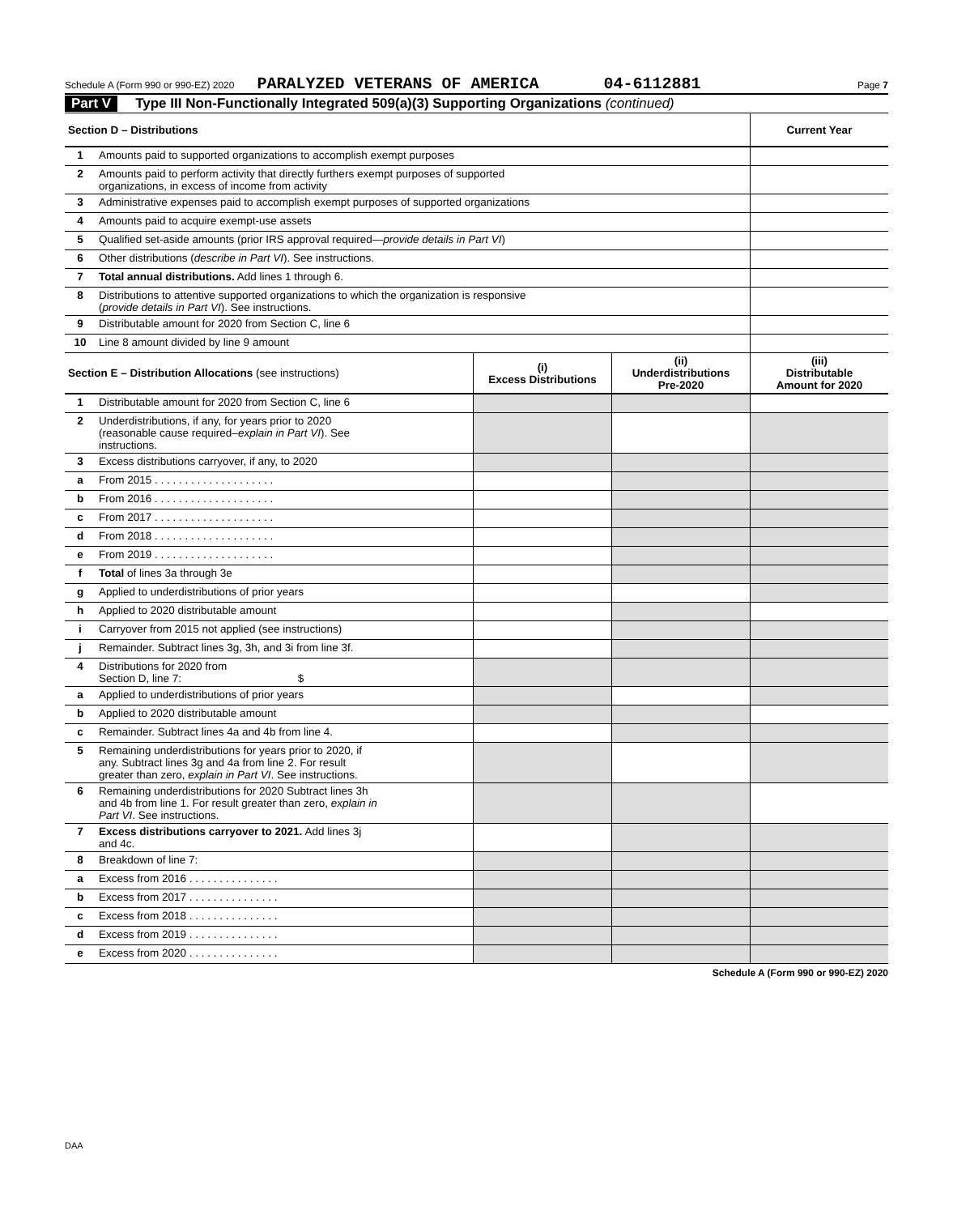Schedule A (Form 990 or 990-EZ) 2020 PARALYZED VETERANS OF AMERICA 04-6112881 Page 7
Part V Type III Non-Functionally Integrated 509(a)(3) Supporting Organizations (continued)
| Section D – Distributions | | Current Year |
| --- | --- | --- |
| 1 | Amounts paid to supported organizations to accomplish exempt purposes | |
| 2 | Amounts paid to perform activity that directly furthers exempt purposes of supported organizations, in excess of income from activity | |
| 3 | Administrative expenses paid to accomplish exempt purposes of supported organizations | |
| 4 | Amounts paid to acquire exempt-use assets | |
| 5 | Qualified set-aside amounts (prior IRS approval required— provide details in Part VI ) | |
| 6 | Other distributions ( describe in Part VI ). See instructions. | |
| 7 | Total annual distributions. Add lines 1 through 6. | |
| 8 | Distributions to attentive supported organizations to which the organization is responsive ( provide details in Part VI ). See instructions. | |
| 9 | Distributable amount for 2020 from Section C, line 6 | |
| 10 | Line 8 amount divided by line 9 amount | |
| Section E – Distribution Allocations (see instructions) | | (i) Excess Distributions | (ii) Underdistributions Pre-2020 | (iii) Distributable Amount for 2020 |
| --- | --- | --- | --- | --- |
| 1 | Distributable amount for 2020 from Section C, line 6 | | | |
| 2 | Underdistributions, if any, for years prior to 2020 (reasonable cause required– explain in Part VI ). See instructions. | | | |
| 3 | Excess distributions carryover, if any, to 2020 | | | |
| a | From 2015 . . . . . . . . . . . . . . . . . . . . | | | |
| b | From 2016 . . . . . . . . . . . . . . . . . . . . | | | |
| c | From 2017 . . . . . . . . . . . . . . . . . . . . | | | |
| d | From 2018 . . . . . . . . . . . . . . . . . . . . | | | |
| e | From 2019 . . . . . . . . . . . . . . . . . . . . | | | |
| f | Total of lines 3a through 3e | | | |
| g | Applied to underdistributions of prior years | | | |
| h | Applied to 2020 distributable amount | | | |
| i | Carryover from 2015 not applied (see instructions) | | | |
| j | Remainder. Subtract lines 3g, 3h, and 3i from line 3f. | | | |
| 4 | Distributions for 2020 from Section D, line 7: $ | | | |
| a | Applied to underdistributions of prior years | | | |
| b | Applied to 2020 distributable amount | | | |
| c | Remainder. Subtract lines 4a and 4b from line 4. | | | |
| 5 | Remaining underdistributions for years prior to 2020, if any. Subtract lines 3g and 4a from line 2. For result greater than zero, explain in Part VI . See instructions. | | | |
| 6 | Remaining underdistributions for 2020 Subtract lines 3h and 4b from line 1. For result greater than zero, explain in Part VI . See instructions. | | | |
| 7 | Excess distributions carryover to 2021. Add lines 3j and 4c. | | | |
| 8 | Breakdown of line 7: | | | |
| a | Excess from 2016 . . . . . . . . . . . . . . . | | | |
| b | Excess from 2017 . . . . . . . . . . . . . . . | | | |
| c | Excess from 2018 . . . . . . . . . . . . . . . | | | |
| d | Excess from 2019 . . . . . . . . . . . . . . . | | | |
| e | Excess from 2020 . . . . . . . . . . . . . . . | | | |
Schedule A (Form 990 or 990-EZ) 2020
DAA